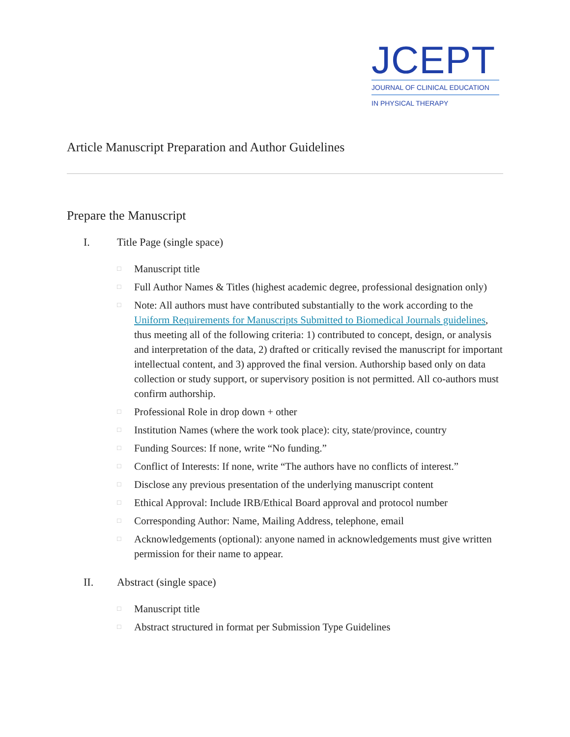JCEPT
JOURNAL OF CLINICAL EDUCATION
IN PHYSICAL THERAPY
Article Manuscript Preparation and Author Guidelines
Prepare the Manuscript
I. Title Page (single space)
□ Manuscript title
□ Full Author Names & Titles (highest academic degree, professional designation only)
□ Note: All authors must have contributed substantially to the work according to the Uniform Requirements for Manuscripts Submitted to Biomedical Journals guidelines, thus meeting all of the following criteria: 1) contributed to concept, design, or analysis and interpretation of the data, 2) drafted or critically revised the manuscript for important intellectual content, and 3) approved the final version. Authorship based only on data collection or study support, or supervisory position is not permitted. All co-authors must confirm authorship.
□ Professional Role in drop down + other
□ Institution Names (where the work took place): city, state/province, country
□ Funding Sources: If none, write “No funding.”
□ Conflict of Interests: If none, write “The authors have no conflicts of interest.”
□ Disclose any previous presentation of the underlying manuscript content
□ Ethical Approval: Include IRB/Ethical Board approval and protocol number
□ Corresponding Author: Name, Mailing Address, telephone, email
□ Acknowledgements (optional): anyone named in acknowledgements must give written permission for their name to appear.
II. Abstract (single space)
□ Manuscript title
□ Abstract structured in format per Submission Type Guidelines